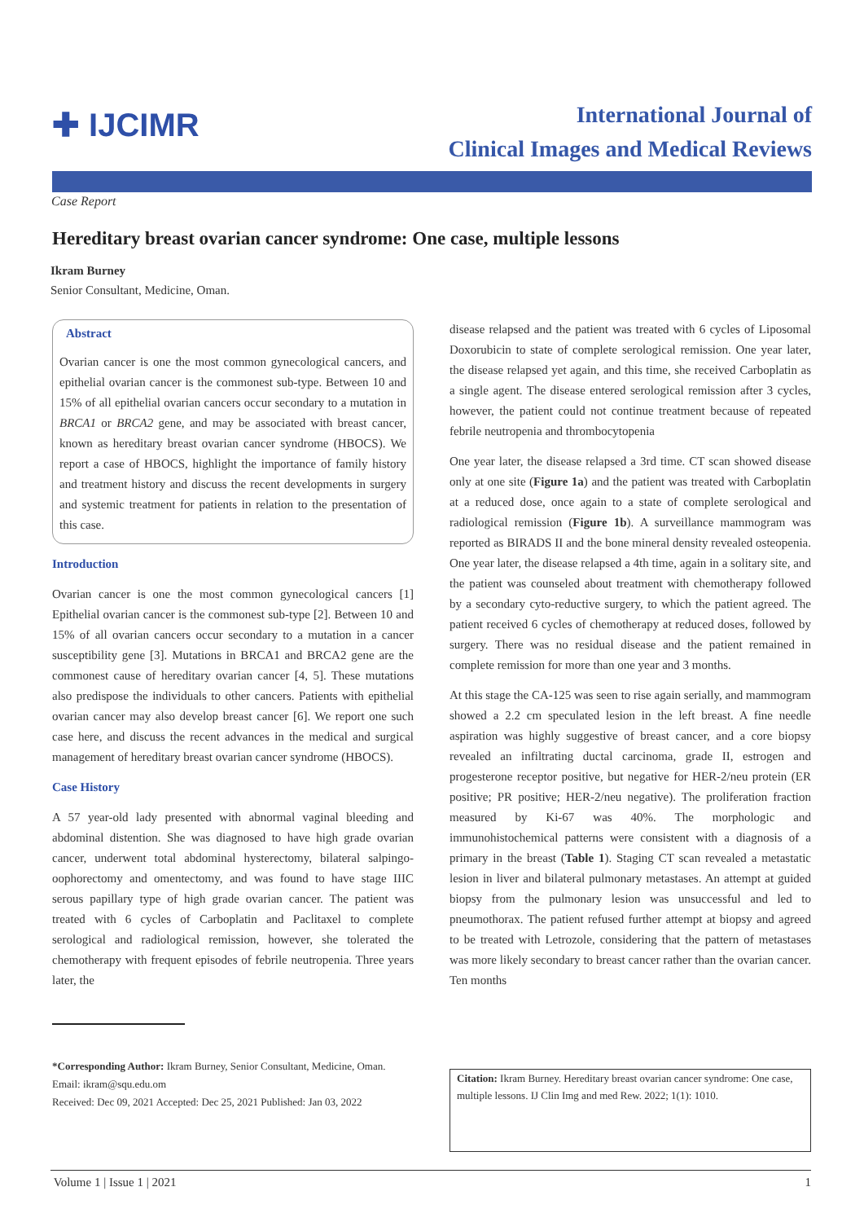✚ IJCIMR
International Journal of
Clinical Images and Medical Reviews
Case Report
Hereditary breast ovarian cancer syndrome: One case, multiple lessons
Ikram Burney
Senior Consultant, Medicine, Oman.
Abstract
Ovarian cancer is one the most common gynecological cancers, and epithelial ovarian cancer is the commonest sub-type. Between 10 and 15% of all epithelial ovarian cancers occur secondary to a mutation in BRCA1 or BRCA2 gene, and may be associated with breast cancer, known as hereditary breast ovarian cancer syndrome (HBOCS). We report a case of HBOCS, highlight the importance of family history and treatment history and discuss the recent developments in surgery and systemic treatment for patients in relation to the presentation of this case.
Introduction
Ovarian cancer is one the most common gynecological cancers [1] Epithelial ovarian cancer is the commonest sub-type [2]. Between 10 and 15% of all ovarian cancers occur secondary to a mutation in a cancer susceptibility gene [3]. Mutations in BRCA1 and BRCA2 gene are the commonest cause of hereditary ovarian cancer [4, 5]. These mutations also predispose the individuals to other cancers. Patients with epithelial ovarian cancer may also develop breast cancer [6]. We report one such case here, and discuss the recent advances in the medical and surgical management of hereditary breast ovarian cancer syndrome (HBOCS).
Case History
A 57 year-old lady presented with abnormal vaginal bleeding and abdominal distention. She was diagnosed to have high grade ovarian cancer, underwent total abdominal hysterectomy, bilateral salpingo-oophorectomy and omentectomy, and was found to have stage IIIC serous papillary type of high grade ovarian cancer. The patient was treated with 6 cycles of Carboplatin and Paclitaxel to complete serological and radiological remission, however, she tolerated the chemotherapy with frequent episodes of febrile neutropenia. Three years later, the
disease relapsed and the patient was treated with 6 cycles of Liposomal Doxorubicin to state of complete serological remission. One year later, the disease relapsed yet again, and this time, she received Carboplatin as a single agent. The disease entered serological remission after 3 cycles, however, the patient could not continue treatment because of repeated febrile neutropenia and thrombocytopenia
One year later, the disease relapsed a 3rd time. CT scan showed disease only at one site (Figure 1a) and the patient was treated with Carboplatin at a reduced dose, once again to a state of complete serological and radiological remission (Figure 1b). A surveillance mammogram was reported as BIRADS II and the bone mineral density revealed osteopenia. One year later, the disease relapsed a 4th time, again in a solitary site, and the patient was counseled about treatment with chemotherapy followed by a secondary cyto-reductive surgery, to which the patient agreed. The patient received 6 cycles of chemotherapy at reduced doses, followed by surgery. There was no residual disease and the patient remained in complete remission for more than one year and 3 months.
At this stage the CA-125 was seen to rise again serially, and mammogram showed a 2.2 cm speculated lesion in the left breast. A fine needle aspiration was highly suggestive of breast cancer, and a core biopsy revealed an infiltrating ductal carcinoma, grade II, estrogen and progesterone receptor positive, but negative for HER-2/neu protein (ER positive; PR positive; HER-2/neu negative). The proliferation fraction measured by Ki-67 was 40%. The morphologic and immunohistochemical patterns were consistent with a diagnosis of a primary in the breast (Table 1). Staging CT scan revealed a metastatic lesion in liver and bilateral pulmonary metastases. An attempt at guided biopsy from the pulmonary lesion was unsuccessful and led to pneumothorax. The patient refused further attempt at biopsy and agreed to be treated with Letrozole, considering that the pattern of metastases was more likely secondary to breast cancer rather than the ovarian cancer. Ten months
*Corresponding Author: Ikram Burney, Senior Consultant, Medicine, Oman.
Email: ikram@squ.edu.om
Received: Dec 09, 2021 Accepted: Dec 25, 2021 Published: Jan 03, 2022
Citation: Ikram Burney. Hereditary breast ovarian cancer syndrome: One case, multiple lessons. IJ Clin Img and med Rew. 2022; 1(1): 1010.
Volume 1 | Issue 1 | 2021 1